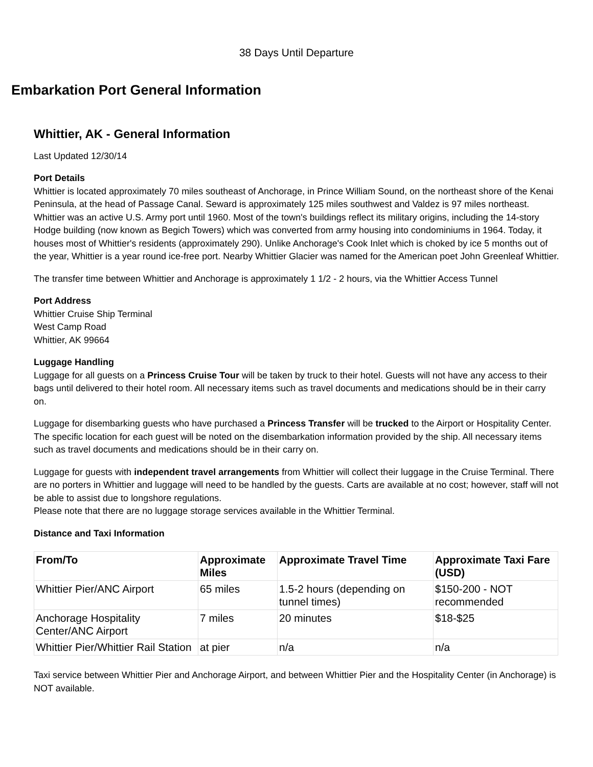38 Days Until Departure
Embarkation Port General Information
Whittier, AK - General Information
Last Updated 12/30/14
Port Details
Whittier is located approximately 70 miles southeast of Anchorage, in Prince William Sound, on the northeast shore of the Kenai Peninsula, at the head of Passage Canal. Seward is approximately 125 miles southwest and Valdez is 97 miles northeast. Whittier was an active U.S. Army port until 1960. Most of the town's buildings reflect its military origins, including the 14-story Hodge building (now known as Begich Towers) which was converted from army housing into condominiums in 1964. Today, it houses most of Whittier's residents (approximately 290). Unlike Anchorage's Cook Inlet which is choked by ice 5 months out of the year, Whittier is a year round ice-free port. Nearby Whittier Glacier was named for the American poet John Greenleaf Whittier.
The transfer time between Whittier and Anchorage is approximately 1 1/2 - 2 hours, via the Whittier Access Tunnel
Port Address
Whittier Cruise Ship Terminal
West Camp Road
Whittier, AK 99664
Luggage Handling
Luggage for all guests on a Princess Cruise Tour will be taken by truck to their hotel. Guests will not have any access to their bags until delivered to their hotel room. All necessary items such as travel documents and medications should be in their carry on.
Luggage for disembarking guests who have purchased a Princess Transfer will be trucked to the Airport or Hospitality Center. The specific location for each guest will be noted on the disembarkation information provided by the ship. All necessary items such as travel documents and medications should be in their carry on.
Luggage for guests with independent travel arrangements from Whittier will collect their luggage in the Cruise Terminal. There are no porters in Whittier and luggage will need to be handled by the guests. Carts are available at no cost; however, staff will not be able to assist due to longshore regulations.
Please note that there are no luggage storage services available in the Whittier Terminal.
Distance and Taxi Information
| From/To | Approximate Miles | Approximate Travel Time | Approximate Taxi Fare (USD) |
| --- | --- | --- | --- |
| Whittier Pier/ANC Airport | 65 miles | 1.5-2 hours (depending on tunnel times) | $150-200 - NOT recommended |
| Anchorage Hospitality Center/ANC Airport | 7 miles | 20 minutes | $18-$25 |
| Whittier Pier/Whittier Rail Station | at pier | n/a | n/a |
Taxi service between Whittier Pier and Anchorage Airport, and between Whittier Pier and the Hospitality Center (in Anchorage) is NOT available.